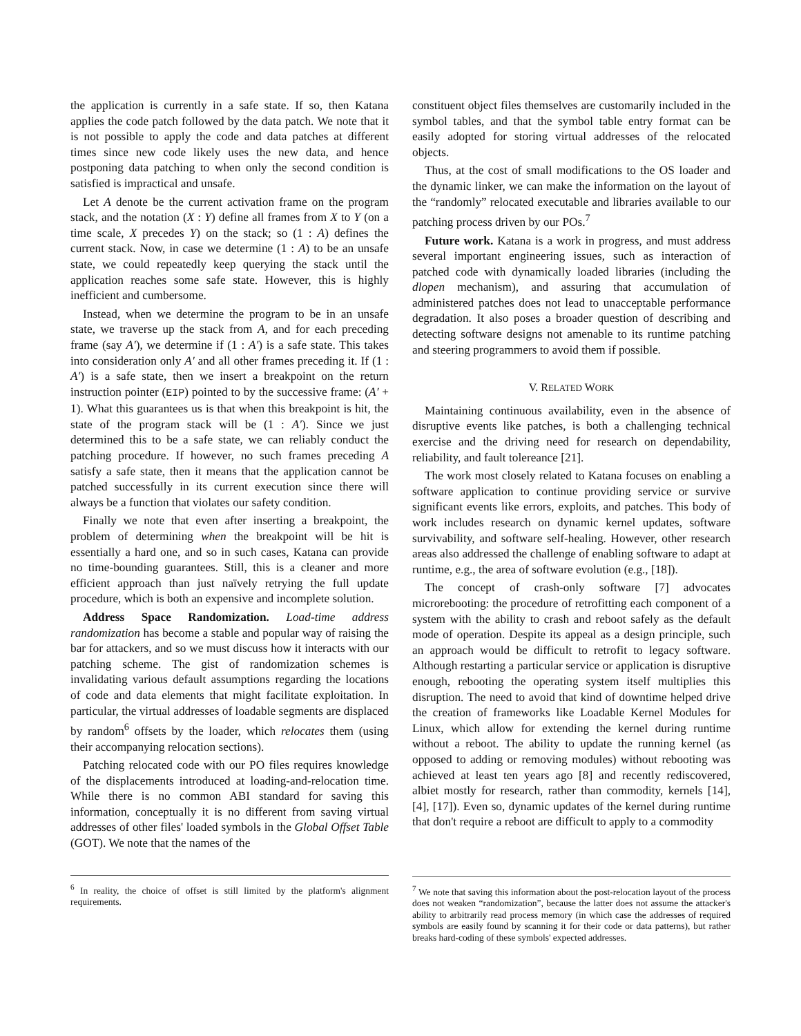the application is currently in a safe state. If so, then Katana applies the code patch followed by the data patch. We note that it is not possible to apply the code and data patches at different times since new code likely uses the new data, and hence postponing data patching to when only the second condition is satisfied is impractical and unsafe.
Let A denote be the current activation frame on the program stack, and the notation (X : Y) define all frames from X to Y (on a time scale, X precedes Y) on the stack; so (1 : A) defines the current stack. Now, in case we determine (1 : A) to be an unsafe state, we could repeatedly keep querying the stack until the application reaches some safe state. However, this is highly inefficient and cumbersome.
Instead, when we determine the program to be in an unsafe state, we traverse up the stack from A, and for each preceding frame (say A′), we determine if (1 : A′) is a safe state. This takes into consideration only A′ and all other frames preceding it. If (1 : A′) is a safe state, then we insert a breakpoint on the return instruction pointer (EIP) pointed to by the successive frame: (A′ + 1). What this guarantees us is that when this breakpoint is hit, the state of the program stack will be (1 : A′). Since we just determined this to be a safe state, we can reliably conduct the patching procedure. If however, no such frames preceding A satisfy a safe state, then it means that the application cannot be patched successfully in its current execution since there will always be a function that violates our safety condition.
Finally we note that even after inserting a breakpoint, the problem of determining when the breakpoint will be hit is essentially a hard one, and so in such cases, Katana can provide no time-bounding guarantees. Still, this is a cleaner and more efficient approach than just naïvely retrying the full update procedure, which is both an expensive and incomplete solution.
Address Space Randomization. Load-time address randomization has become a stable and popular way of raising the bar for attackers, and so we must discuss how it interacts with our patching scheme. The gist of randomization schemes is invalidating various default assumptions regarding the locations of code and data elements that might facilitate exploitation. In particular, the virtual addresses of loadable segments are displaced by random<sup>6</sup> offsets by the loader, which relocates them (using their accompanying relocation sections).
Patching relocated code with our PO files requires knowledge of the displacements introduced at loading-and-relocation time. While there is no common ABI standard for saving this information, conceptually it is no different from saving virtual addresses of other files' loaded symbols in the Global Offset Table (GOT). We note that the names of the
<sup>6</sup> In reality, the choice of offset is still limited by the platform's alignment requirements.
constituent object files themselves are customarily included in the symbol tables, and that the symbol table entry format can be easily adopted for storing virtual addresses of the relocated objects.
Thus, at the cost of small modifications to the OS loader and the dynamic linker, we can make the information on the layout of the “randomly” relocated executable and libraries available to our patching process driven by our POs.<sup>7</sup>
Future work. Katana is a work in progress, and must address several important engineering issues, such as interaction of patched code with dynamically loaded libraries (including the dlopen mechanism), and assuring that accumulation of administered patches does not lead to unacceptable performance degradation. It also poses a broader question of describing and detecting software designs not amenable to its runtime patching and steering programmers to avoid them if possible.
V. RELATED WORK
Maintaining continuous availability, even in the absence of disruptive events like patches, is both a challenging technical exercise and the driving need for research on dependability, reliability, and fault tolereance [21].
The work most closely related to Katana focuses on enabling a software application to continue providing service or survive significant events like errors, exploits, and patches. This body of work includes research on dynamic kernel updates, software survivability, and software self-healing. However, other research areas also addressed the challenge of enabling software to adapt at runtime, e.g., the area of software evolution (e.g., [18]).
The concept of crash-only software [7] advocates microrebooting: the procedure of retrofitting each component of a system with the ability to crash and reboot safely as the default mode of operation. Despite its appeal as a design principle, such an approach would be difficult to retrofit to legacy software. Although restarting a particular service or application is disruptive enough, rebooting the operating system itself multiplies this disruption. The need to avoid that kind of downtime helped drive the creation of frameworks like Loadable Kernel Modules for Linux, which allow for extending the kernel during runtime without a reboot. The ability to update the running kernel (as opposed to adding or removing modules) without rebooting was achieved at least ten years ago [8] and recently rediscovered, albiet mostly for research, rather than commodity, kernels [14], [4], [17]). Even so, dynamic updates of the kernel during runtime that don't require a reboot are difficult to apply to a commodity
<sup>7</sup> We note that saving this information about the post-relocation layout of the process does not weaken “randomization”, because the latter does not assume the attacker's ability to arbitrarily read process memory (in which case the addresses of required symbols are easily found by scanning it for their code or data patterns), but rather breaks hard-coding of these symbols' expected addresses.